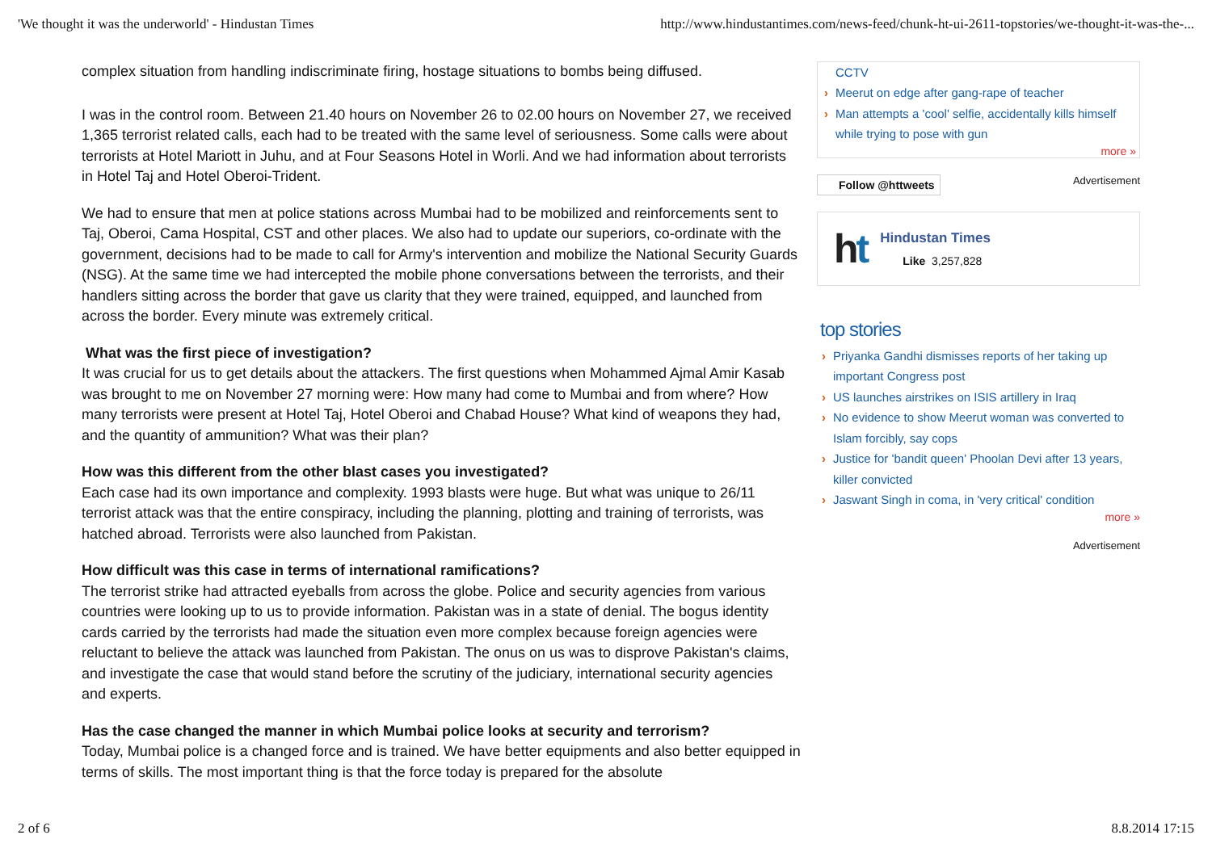'We thought it was the underworld' - Hindustan Times http://www.hindustantimes.com/news-feed/chunk-ht-ui-2611-topstories/we-thought-it-was-the-...
complex situation from handling indiscriminate firing, hostage situations to bombs being diffused.
I was in the control room. Between 21.40 hours on November 26 to 02.00 hours on November 27, we received 1,365 terrorist related calls, each had to be treated with the same level of seriousness. Some calls were about terrorists at Hotel Mariott in Juhu, and at Four Seasons Hotel in Worli. And we had information about terrorists in Hotel Taj and Hotel Oberoi-Trident.
We had to ensure that men at police stations across Mumbai had to be mobilized and reinforcements sent to Taj, Oberoi, Cama Hospital, CST and other places. We also had to update our superiors, co-ordinate with the government, decisions had to be made to call for Army's intervention and mobilize the National Security Guards (NSG). At the same time we had intercepted the mobile phone conversations between the terrorists, and their handlers sitting across the border that gave us clarity that they were trained, equipped, and launched from across the border. Every minute was extremely critical.
What was the first piece of investigation?
It was crucial for us to get details about the attackers. The first questions when Mohammed Ajmal Amir Kasab was brought to me on November 27 morning were: How many had come to Mumbai and from where? How many terrorists were present at Hotel Taj, Hotel Oberoi and Chabad House? What kind of weapons they had, and the quantity of ammunition? What was their plan?
How was this different from the other blast cases you investigated?
Each case had its own importance and complexity. 1993 blasts were huge. But what was unique to 26/11 terrorist attack was that the entire conspiracy, including the planning, plotting and training of terrorists, was hatched abroad. Terrorists were also launched from Pakistan.
How difficult was this case in terms of international ramifications?
The terrorist strike had attracted eyeballs from across the globe. Police and security agencies from various countries were looking up to us to provide information. Pakistan was in a state of denial. The bogus identity cards carried by the terrorists had made the situation even more complex because foreign agencies were reluctant to believe the attack was launched from Pakistan. The onus on us was to disprove Pakistan's claims, and investigate the case that would stand before the scrutiny of the judiciary, international security agencies and experts.
Has the case changed the manner in which Mumbai police looks at security and terrorism?
Today, Mumbai police is a changed force and is trained. We have better equipments and also better equipped in terms of skills. The most important thing is that the force today is prepared for the absolute
CCTV
Meerut on edge after gang-rape of teacher
Man attempts a 'cool' selfie, accidentally kills himself while trying to pose with gun
more »
Follow @httweets Advertisement
ht
Hindustan Times
Like 3,257,828
top stories
Priyanka Gandhi dismisses reports of her taking up important Congress post
US launches airstrikes on ISIS artillery in Iraq
No evidence to show Meerut woman was converted to Islam forcibly, say cops
Justice for 'bandit queen' Phoolan Devi after 13 years, killer convicted
Jaswant Singh in coma, in 'very critical' condition
more »
Advertisement
2 of 6 8.8.2014 17:15